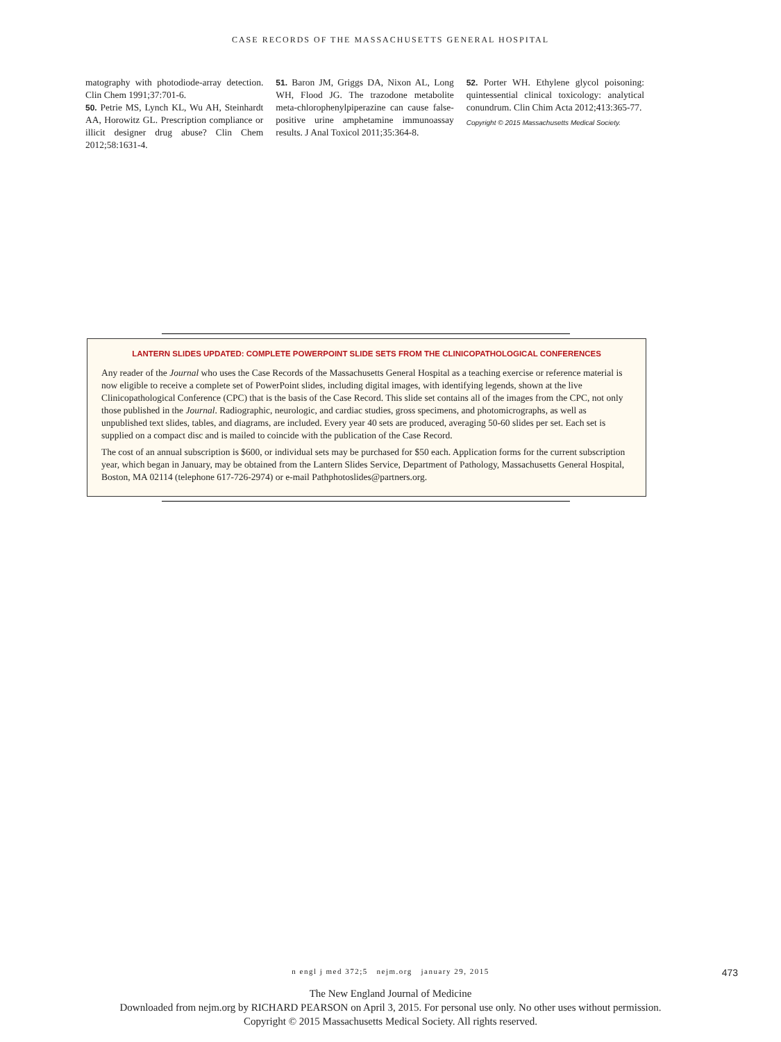CASE RECORDS OF THE MASSACHUSETTS GENERAL HOSPITAL
matography with photodiode-array detection. Clin Chem 1991;37:701-6.
50. Petrie MS, Lynch KL, Wu AH, Steinhardt AA, Horowitz GL. Prescription compliance or illicit designer drug abuse? Clin Chem 2012;58:1631-4.
51. Baron JM, Griggs DA, Nixon AL, Long WH, Flood JG. The trazodone metabolite meta-chlorophenylpiperazine can cause false-positive urine amphetamine immunoassay results. J Anal Toxicol 2011;35:364-8.
52. Porter WH. Ethylene glycol poisoning: quintessential clinical toxicology: analytical conundrum. Clin Chim Acta 2012;413:365-77.
Copyright © 2015 Massachusetts Medical Society.
LANTERN SLIDES UPDATED: COMPLETE POWERPOINT SLIDE SETS FROM THE CLINICOPATHOLOGICAL CONFERENCES
Any reader of the Journal who uses the Case Records of the Massachusetts General Hospital as a teaching exercise or reference material is now eligible to receive a complete set of PowerPoint slides, including digital images, with identifying legends, shown at the live Clinicopathological Conference (CPC) that is the basis of the Case Record. This slide set contains all of the images from the CPC, not only those published in the Journal. Radiographic, neurologic, and cardiac studies, gross specimens, and photomicrographs, as well as unpublished text slides, tables, and diagrams, are included. Every year 40 sets are produced, averaging 50-60 slides per set. Each set is supplied on a compact disc and is mailed to coincide with the publication of the Case Record.
The cost of an annual subscription is $600, or individual sets may be purchased for $50 each. Application forms for the current subscription year, which began in January, may be obtained from the Lantern Slides Service, Department of Pathology, Massachusetts General Hospital, Boston, MA 02114 (telephone 617-726-2974) or e-mail Pathphotoslides@partners.org.
n engl j med 372;5 nejm.org january 29, 2015 473
The New England Journal of Medicine
Downloaded from nejm.org by RICHARD PEARSON on April 3, 2015. For personal use only. No other uses without permission.
Copyright © 2015 Massachusetts Medical Society. All rights reserved.